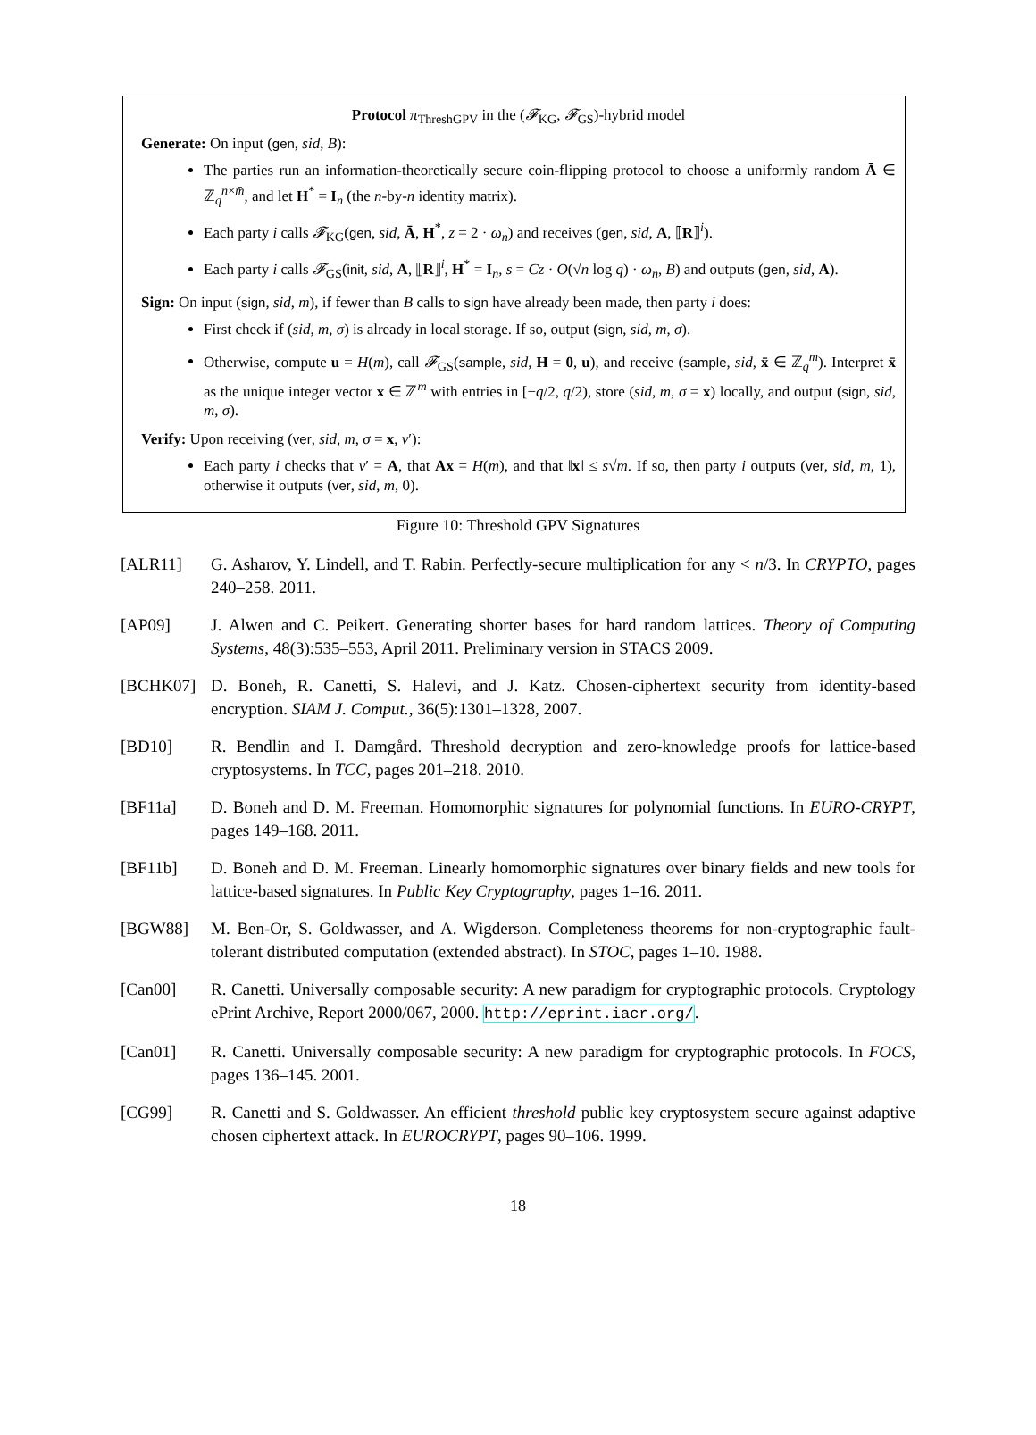Protocol π<sub>ThreshGPV</sub> in the (𝓕<sub>KG</sub>, 𝓕<sub>GS</sub>)-hybrid model
Generate: On input (gen, sid, B):
The parties run an information-theoretically secure coin-flipping protocol to choose a uniformly random Ā ∈ ℤ<sub>q</sub><sup>n×m̄</sup>, and let H<sup>*</sup> = I<sub>n</sub> (the n-by-n identity matrix).
Each party i calls 𝓕<sub>KG</sub>(gen, sid, Ā, H<sup>*</sup>, z = 2 · ω<sub>n</sub>) and receives (gen, sid, A, ⟦R⟧<sup>i</sup>).
Each party i calls 𝓕<sub>GS</sub>(init, sid, A, ⟦R⟧<sup>i</sup>, H<sup>*</sup> = I<sub>n</sub>, s = Cz · O(√n log q) · ω<sub>n</sub>, B) and outputs (gen, sid, A).
Sign: On input (sign, sid, m), if fewer than B calls to sign have already been made, then party i does:
First check if (sid, m, σ) is already in local storage. If so, output (sign, sid, m, σ).
Otherwise, compute u = H(m), call 𝓕<sub>GS</sub>(sample, sid, H = 0, u), and receive (sample, sid, x̄ ∈ ℤ<sub>q</sub><sup>m</sup>). Interpret x̄ as the unique integer vector x ∈ ℤ<sup>m</sup> with entries in [−q/2, q/2), store (sid, m, σ = x) locally, and output (sign, sid, m, σ).
Verify: Upon receiving (ver, sid, m, σ = x, v′):
Each party i checks that v′ = A, that Ax = H(m), and that ‖x‖ ≤ s√m. If so, then party i outputs (ver, sid, m, 1), otherwise it outputs (ver, sid, m, 0).
Figure 10: Threshold GPV Signatures
[ALR11] G. Asharov, Y. Lindell, and T. Rabin. Perfectly-secure multiplication for any < n/3. In CRYPTO, pages 240–258. 2011.
[AP09] J. Alwen and C. Peikert. Generating shorter bases for hard random lattices. Theory of Computing Systems, 48(3):535–553, April 2011. Preliminary version in STACS 2009.
[BCHK07] D. Boneh, R. Canetti, S. Halevi, and J. Katz. Chosen-ciphertext security from identity-based encryption. SIAM J. Comput., 36(5):1301–1328, 2007.
[BD10] R. Bendlin and I. Damgård. Threshold decryption and zero-knowledge proofs for lattice-based cryptosystems. In TCC, pages 201–218. 2010.
[BF11a] D. Boneh and D. M. Freeman. Homomorphic signatures for polynomial functions. In EURO-CRYPT, pages 149–168. 2011.
[BF11b] D. Boneh and D. M. Freeman. Linearly homomorphic signatures over binary fields and new tools for lattice-based signatures. In Public Key Cryptography, pages 1–16. 2011.
[BGW88] M. Ben-Or, S. Goldwasser, and A. Wigderson. Completeness theorems for non-cryptographic fault-tolerant distributed computation (extended abstract). In STOC, pages 1–10. 1988.
[Can00] R. Canetti. Universally composable security: A new paradigm for cryptographic protocols. Cryptology ePrint Archive, Report 2000/067, 2000. http://eprint.iacr.org/.
[Can01] R. Canetti. Universally composable security: A new paradigm for cryptographic protocols. In FOCS, pages 136–145. 2001.
[CG99] R. Canetti and S. Goldwasser. An efficient threshold public key cryptosystem secure against adaptive chosen ciphertext attack. In EUROCRYPT, pages 90–106. 1999.
18